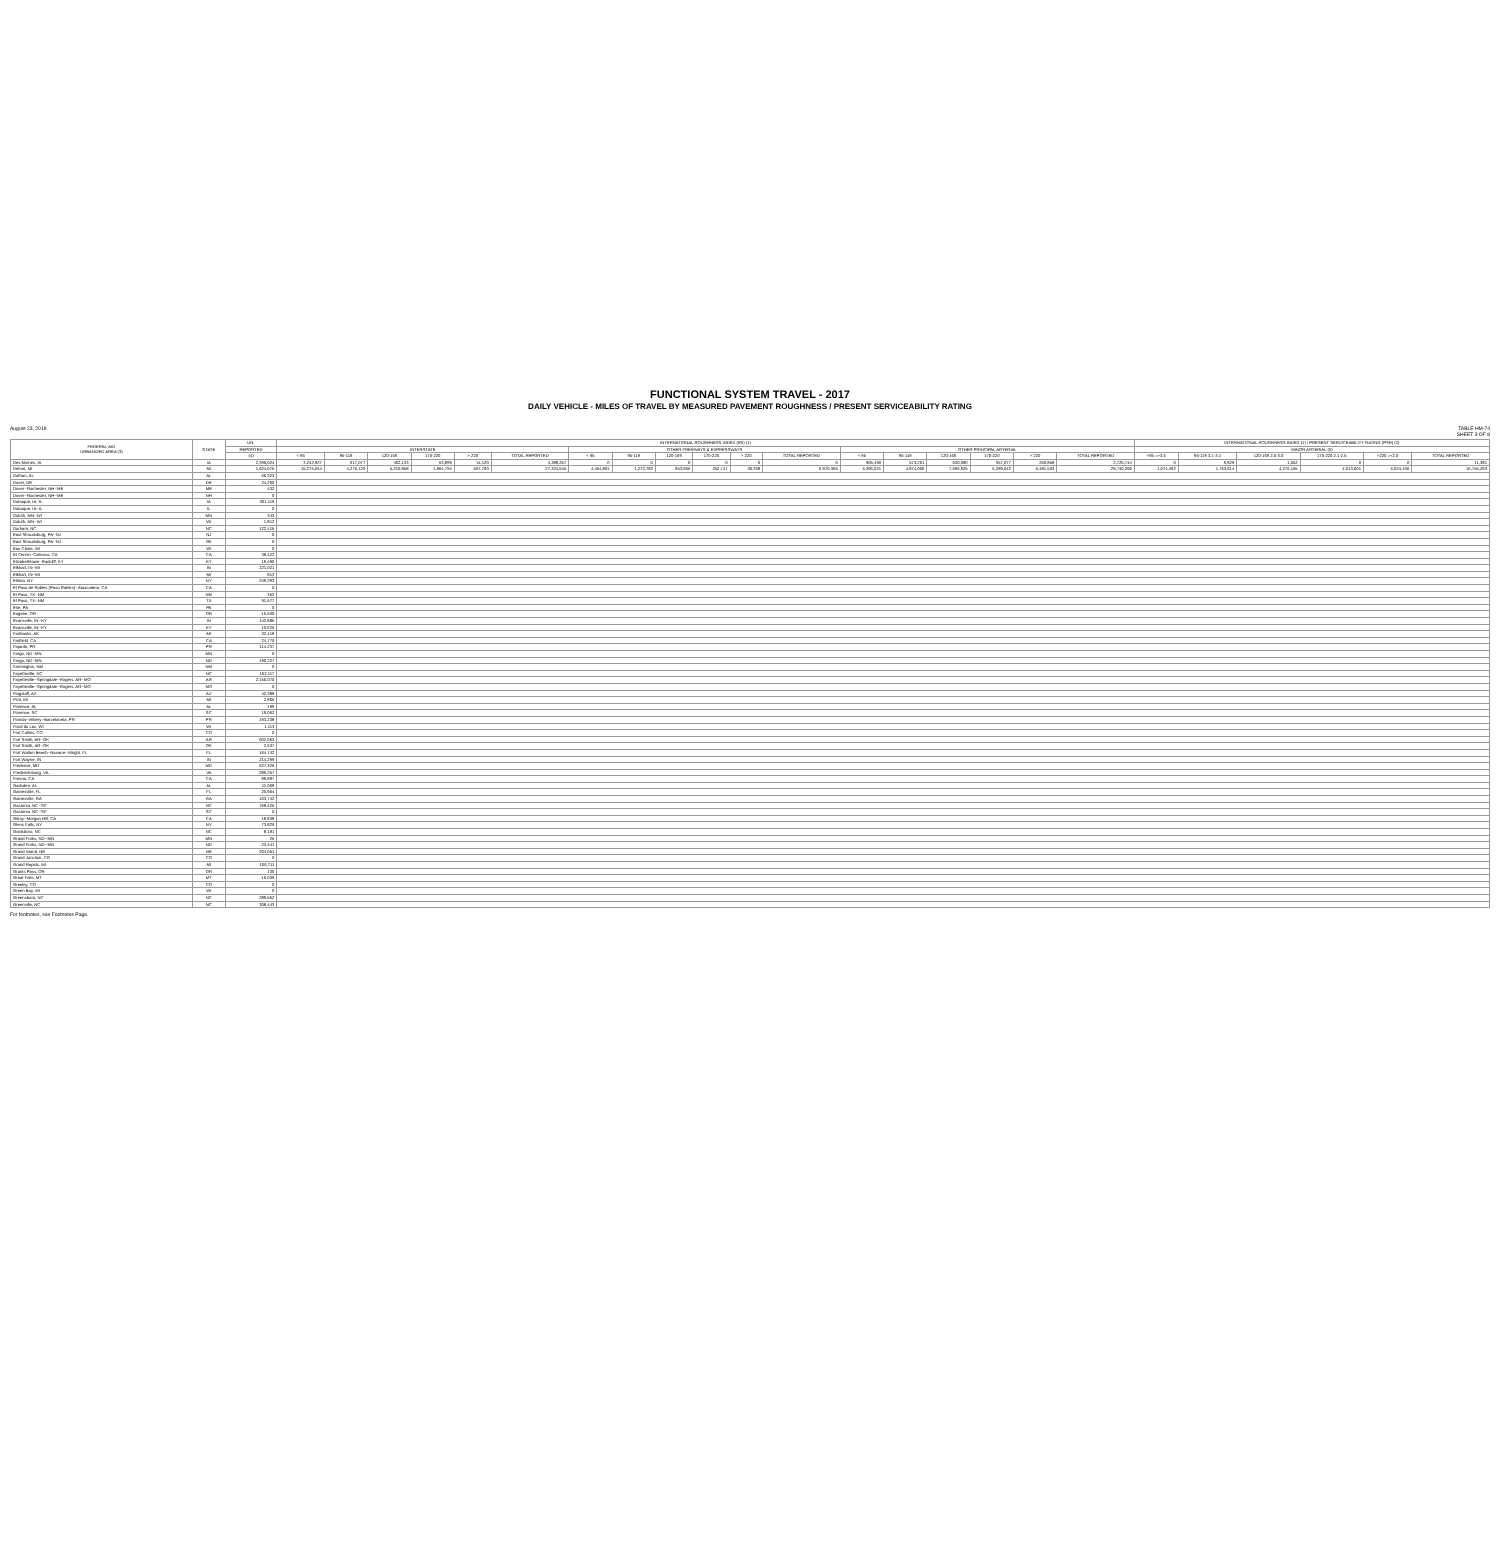FUNCTIONAL SYSTEM TRAVEL - 2017
DAILY VEHICLE - MILES OF TRAVEL BY MEASURED PAVEMENT ROUGHNESS / PRESENT SERVICEABILITY RATING
August 23, 2018 TABLE HM-74
SHEET 3 OF 8
| FEDERAL-AID URBANIZED AREA (3) | STATE | UN- | INTERNATIONAL ROUGHNESS INDEX (IRI) (1) | | | | | | | | | | | | | | | | | | INTERNATIONAL ROUGHNESS INDEX (1) / PRESENT SERVICEABILITY RATING (PSR) (2) | | | | | |
| --- | --- | --- | --- | --- | --- | --- | --- | --- | --- | --- | --- | --- | --- | --- | --- | --- | --- | --- | --- | --- | --- | --- | --- | --- | --- | --- |
| | | REPORTED | INTERSTATE | | | | | | OTHER FREEWAYS & EXPRESSWAYS | | | | | | OTHER PRINCIPAL ARTERIAL | | | | | | MINOR ARTERIAL (5) | | | | | |
| | | (4) | < 95 | 95-119 | 120-169 | 170-220 | > 220 | TOTAL REPORTED | < 95 | 95-119 | 120-169 | 170-220 | > 220 | TOTAL REPORTED | < 95 | 95-119 | 120-169 | 170-220 | > 220 | TOTAL REPORTED | <95 =>3.5 | 95-119 3.1-3.4 | 120-169 2.6-3.0 | 170-220 2.1-2.5 | >220 =<2.0 | TOTAL REPORTED |
| Des Moines, IA | IA | 2,396,024 | 3,242,827 | 617,077 | 462,133 | 53,899 | 14,120 | 4,388,257 | 0 | 0 | 0 | 0 | 0 | 0 | 905,490 | 573,261 | 630,080 | 357,077 | 259,858 | 2,725,744 | 0 | 9,829 | 1,552 | 0 | 0 | 11,381 |
| Detroit, MI | MI | 1,624,075 | 15,275,014 | 4,276,120 | 5,210,858 | 1,964,794 | 597,760 | 27,324,545 | 4,454,801 | 1,272,783 | 953,696 | 252,747 | 36,338 | 6,970,365 | 5,396,621 | 4,874,006 | 7,696,925 | 5,289,042 | 5,481,503 | 28,740,396 | 1,074,492 | 1,763,614 | 4,276,155 | 4,613,601 | 5,024,436 | 16,755,293 |
| Dothan, AL | AL | 66,323 | | | | | | | | | | | | | | | | | | | | | | | | |
| Dover, DE | DE | 24,200 | | | | | | | | | | | | | | | | | | | | | | | | |
| Dover--Rochester, NH--ME | ME | 432 | | | | | | | | | | | | | | | | | | | | | | | | |
| Dover--Rochester, NH--ME | NH | 0 | | | | | | | | | | | | | | | | | | | | | | | | |
| Dubuque, IA--IL | IA | 361,119 | | | | | | | | | | | | | | | | | | | | | | | | |
| Dubuque, IA--IL | IL | 0 | | | | | | | | | | | | | | | | | | | | | | | | |
| Duluth, MN--WI | MN | 343 | | | | | | | | | | | | | | | | | | | | | | | | |
| Duluth, MN--WI | WI | 1,812 | | | | | | | | | | | | | | | | | | | | | | | | |
| Durham, NC | NC | 122,415 | | | | | | | | | | | | | | | | | | | | | | | | |
| East Stroudsburg, PA--NJ | NJ | 0 | | | | | | | | | | | | | | | | | | | | | | | | |
| East Stroudsburg, PA--NJ | PA | 0 | | | | | | | | | | | | | | | | | | | | | | | | |
| Eau Claire, WI | WI | 0 | | | | | | | | | | | | | | | | | | | | | | | | |
| El Centro--Calexico, CA | CA | 38,422 | | | | | | | | | | | | | | | | | | | | | | | | |
| Elizabethtown--Radcliff, KY | KY | 19,490 | | | | | | | | | | | | | | | | | | | | | | | | |
| Elkhart, IN--MI | IN | 221,021 | | | | | | | | | | | | | | | | | | | | | | | | |
| Elkhart, IN--MI | MI | 813 | | | | | | | | | | | | | | | | | | | | | | | | |
| Elmira, NY | NY | 249,393 | | | | | | | | | | | | | | | | | | | | | | | | |
| El Paso de Robles (Paso Robles)--Atascadero, CA | CA | 0 | | | | | | | | | | | | | | | | | | | | | | | | |
| El Paso, TX--NM | NM | 352 | | | | | | | | | | | | | | | | | | | | | | | | |
| El Paso, TX--NM | TX | 91,577 | | | | | | | | | | | | | | | | | | | | | | | | |
| Erie, PA | PA | 0 | | | | | | | | | | | | | | | | | | | | | | | | |
| Eugene, OR | OR | 15,500 | | | | | | | | | | | | | | | | | | | | | | | | |
| Evansville, IN--KY | IN | 142,885 | | | | | | | | | | | | | | | | | | | | | | | | |
| Evansville, IN--KY | KY | 10,625 | | | | | | | | | | | | | | | | | | | | | | | | |
| Fairbanks, AK | AK | 32,418 | | | | | | | | | | | | | | | | | | | | | | | | |
| Fairfield, CA | CA | 24,770 | | | | | | | | | | | | | | | | | | | | | | | | |
| Fajardo, PR | PR | 114,237 | | | | | | | | | | | | | | | | | | | | | | | | |
| Fargo, ND--MN | MN | 0 | | | | | | | | | | | | | | | | | | | | | | | | |
| Fargo, ND--MN | ND | 190,227 | | | | | | | | | | | | | | | | | | | | | | | | |
| Farmington, NM | NM | 0 | | | | | | | | | | | | | | | | | | | | | | | | |
| Fayetteville, NC | NC | 162,117 | | | | | | | | | | | | | | | | | | | | | | | | |
| Fayetteville--Springdale--Rogers, AR--MO | AR | 2,156,070 | | | | | | | | | | | | | | | | | | | | | | | | |
| Fayetteville--Springdale--Rogers, AR--MO | MO | 0 | | | | | | | | | | | | | | | | | | | | | | | | |
| Flagstaff, AZ | AZ | 42,388 | | | | | | | | | | | | | | | | | | | | | | | | |
| Flint, MI | MI | 2,805 | | | | | | | | | | | | | | | | | | | | | | | | |
| Florence, AL | AL | 199 | | | | | | | | | | | | | | | | | | | | | | | | |
| Florence, SC | SC | 19,062 | | | | | | | | | | | | | | | | | | | | | | | | |
| Florida--Imbery--Barceloneta, PR | PR | 193,238 | | | | | | | | | | | | | | | | | | | | | | | | |
| Fond du Lac, WI | WI | 1,113 | | | | | | | | | | | | | | | | | | | | | | | | |
| Fort Collins, CO | CO | 0 | | | | | | | | | | | | | | | | | | | | | | | | |
| Fort Smith, AR--OK | AR | 602,053 | | | | | | | | | | | | | | | | | | | | | | | | |
| Fort Smith, AR--OK | OK | 2,537 | | | | | | | | | | | | | | | | | | | | | | | | |
| Fort Walton Beach--Navarre--Wright, FL | FL | 164,742 | | | | | | | | | | | | | | | | | | | | | | | | |
| Fort Wayne, IN | IN | 214,299 | | | | | | | | | | | | | | | | | | | | | | | | |
| Frederick, MD | MD | 627,326 | | | | | | | | | | | | | | | | | | | | | | | | |
| Fredericksburg, VA | VA | 289,257 | | | | | | | | | | | | | | | | | | | | | | | | |
| Fresno, CA | CA | 89,897 | | | | | | | | | | | | | | | | | | | | | | | | |
| Gadsden, AL | AL | 11,068 | | | | | | | | | | | | | | | | | | | | | | | | |
| Gainesville, FL | FL | 20,954 | | | | | | | | | | | | | | | | | | | | | | | | |
| Gainesville, GA | GA | 163,742 | | | | | | | | | | | | | | | | | | | | | | | | |
| Gastonia, NC--SC | NC | 768,425 | | | | | | | | | | | | | | | | | | | | | | | | |
| Gastonia, NC--SC | SC | 0 | | | | | | | | | | | | | | | | | | | | | | | | |
| Gilroy--Morgan Hill, CA | CA | 18,838 | | | | | | | | | | | | | | | | | | | | | | | | |
| Glens Falls, NY | NY | 73,829 | | | | | | | | | | | | | | | | | | | | | | | | |
| Goldsboro, NC | NC | 8,181 | | | | | | | | | | | | | | | | | | | | | | | | |
| Grand Forks, ND--MN | MN | 25 | | | | | | | | | | | | | | | | | | | | | | | | |
| Grand Forks, ND--MN | ND | 23,441 | | | | | | | | | | | | | | | | | | | | | | | | |
| Grand Island, NE | NE | 204,051 | | | | | | | | | | | | | | | | | | | | | | | | |
| Grand Junction, CO | CO | 0 | | | | | | | | | | | | | | | | | | | | | | | | |
| Grand Rapids, MI | MI | 106,711 | | | | | | | | | | | | | | | | | | | | | | | | |
| Grants Pass, OR | OR | 130 | | | | | | | | | | | | | | | | | | | | | | | | |
| Great Falls, MT | MT | 16,039 | | | | | | | | | | | | | | | | | | | | | | | | |
| Greeley, CO | CO | 0 | | | | | | | | | | | | | | | | | | | | | | | | |
| Green Bay, WI | WI | 0 | | | | | | | | | | | | | | | | | | | | | | | | |
| Greensboro, NC | NC | 289,562 | | | | | | | | | | | | | | | | | | | | | | | | |
| Greenville, NC | NC | 308,443 | | | | | | | | | | | | | | | | | | | | | | | | |
For footnotes, see Footnotes Page.